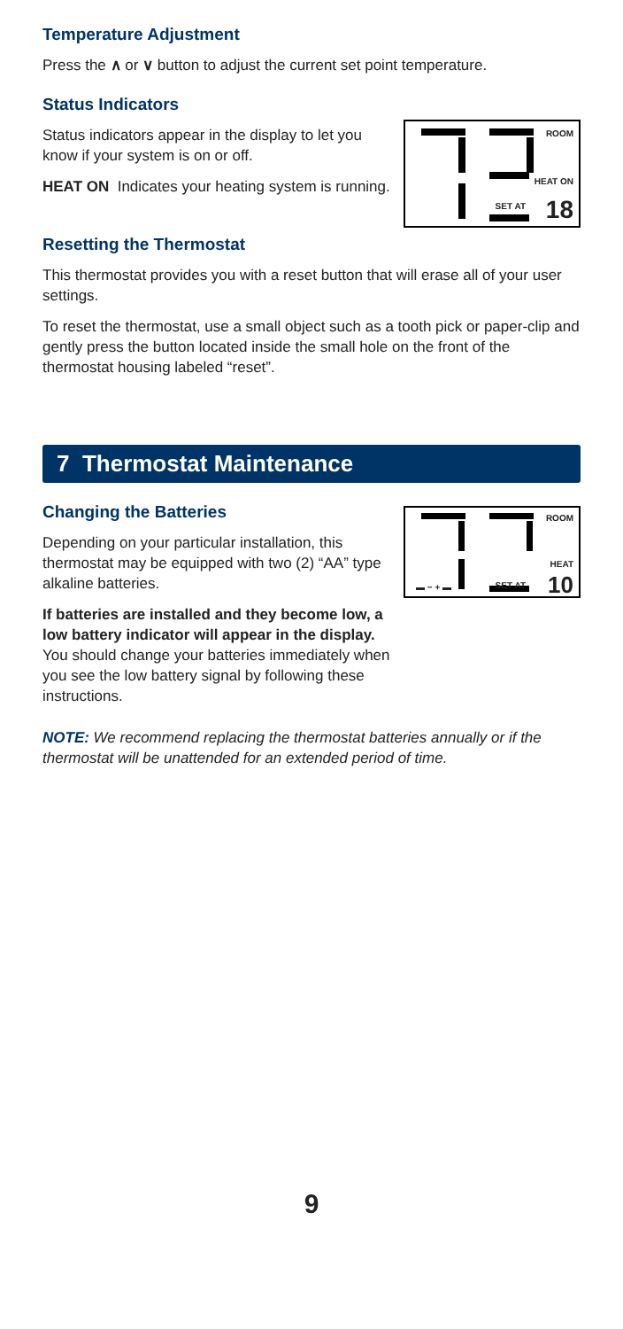Temperature Adjustment
Press the ∧ or ∨ button to adjust the current set point temperature.
Status Indicators
Status indicators appear in the display to let you know if your system is on or off.
HEAT ON Indicates your heating system is running.
ROOM
HEAT ON
SET AT 18
Resetting the Thermostat
This thermostat provides you with a reset button that will erase all of your user settings.
To reset the thermostat, use a small object such as a tooth pick or paper-clip and gently press the button located inside the small hole on the front of the thermostat housing labeled “reset”.
7 Thermostat Maintenance
Changing the Batteries
Depending on your particular installation, this thermostat may be equipped with two (2) “AA” type alkaline batteries.
If batteries are installed and they become low, a low battery indicator will appear in the display. You should change your batteries immediately when you see the low battery signal by following these instructions.
ROOM
HEAT
▬ − + ▬ SET AT 10
NOTE: We recommend replacing the thermostat batteries annually or if the thermostat will be unattended for an extended period of time.
9